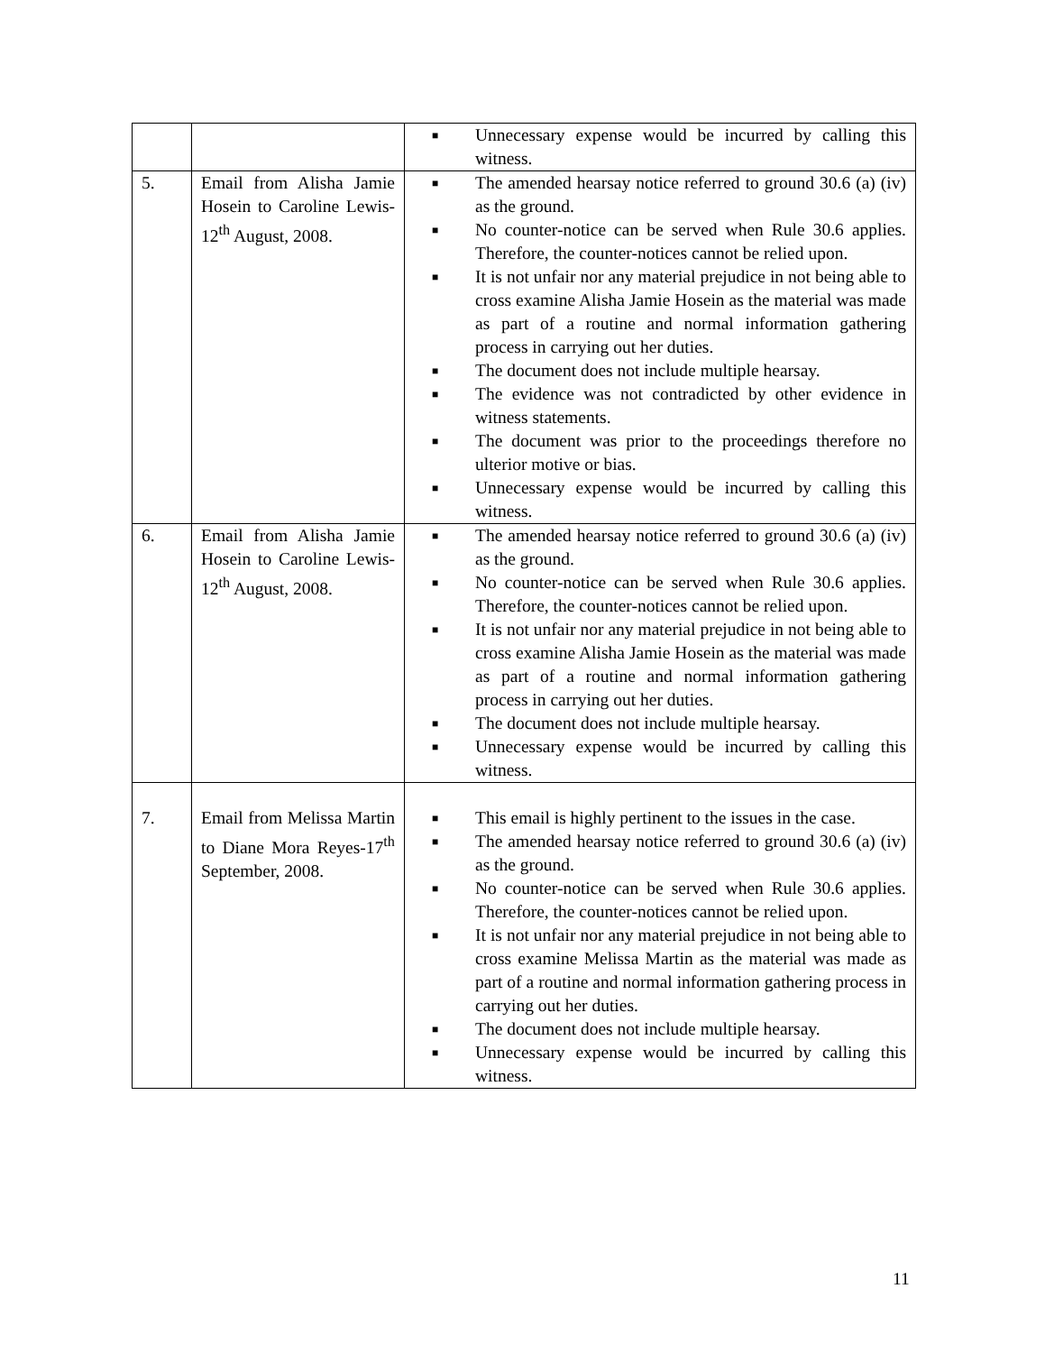| | | ■ Unnecessary expense would be incurred by calling this witness. |
| 5. | Email from Alisha Jamie Hosein to Caroline Lewis-12<sup>th</sup> August, 2008. | ■ The amended hearsay notice referred to ground 30.6 (a) (iv) as the ground. ■ No counter-notice can be served when Rule 30.6 applies. Therefore, the counter-notices cannot be relied upon. ■ It is not unfair nor any material prejudice in not being able to cross examine Alisha Jamie Hosein as the material was made as part of a routine and normal information gathering process in carrying out her duties. ■ The document does not include multiple hearsay. ■ The evidence was not contradicted by other evidence in witness statements. ■ The document was prior to the proceedings therefore no ulterior motive or bias. ■ Unnecessary expense would be incurred by calling this witness. |
| 6. | Email from Alisha Jamie Hosein to Caroline Lewis-12<sup>th</sup> August, 2008. | ■ The amended hearsay notice referred to ground 30.6 (a) (iv) as the ground. ■ No counter-notice can be served when Rule 30.6 applies. Therefore, the counter-notices cannot be relied upon. ■ It is not unfair nor any material prejudice in not being able to cross examine Alisha Jamie Hosein as the material was made as part of a routine and normal information gathering process in carrying out her duties. ■ The document does not include multiple hearsay. ■ Unnecessary expense would be incurred by calling this witness. |
| 7. | Email from Melissa Martin to Diane Mora Reyes-17<sup>th</sup> September, 2008. | ■ This email is highly pertinent to the issues in the case. ■ The amended hearsay notice referred to ground 30.6 (a) (iv) as the ground. ■ No counter-notice can be served when Rule 30.6 applies. Therefore, the counter-notices cannot be relied upon. ■ It is not unfair nor any material prejudice in not being able to cross examine Melissa Martin as the material was made as part of a routine and normal information gathering process in carrying out her duties. ■ The document does not include multiple hearsay. ■ Unnecessary expense would be incurred by calling this witness. |
11